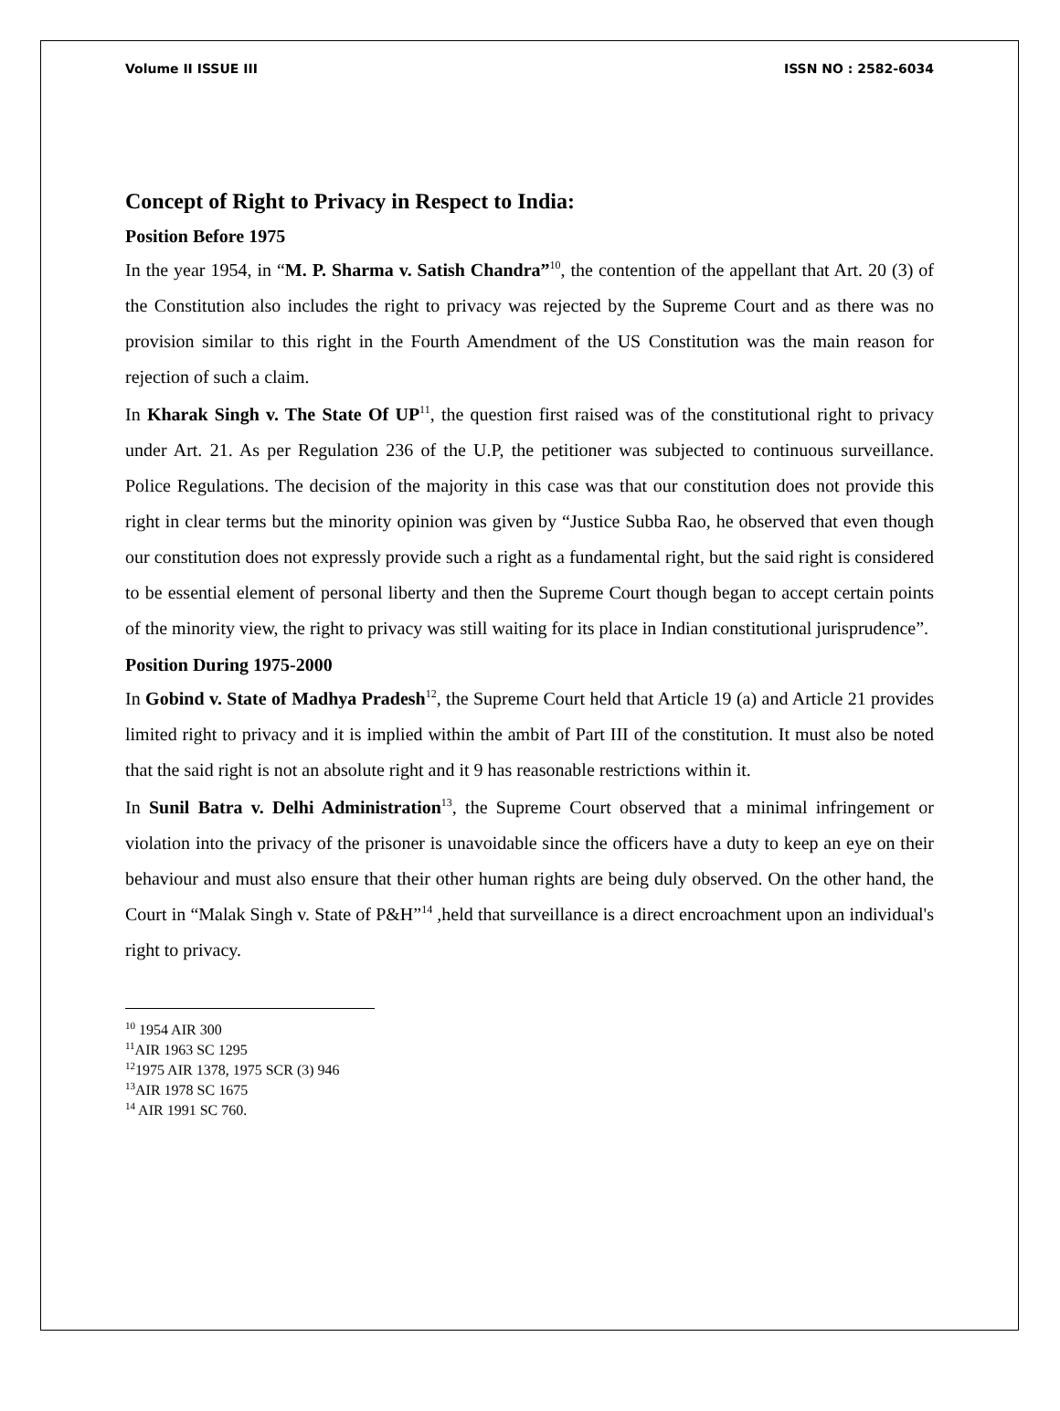Volume II ISSUE III ISSN NO : 2582-6034
Concept of Right to Privacy in Respect to India:
Position Before 1975
In the year 1954, in “M. P. Sharma v. Satish Chandra”<sup>10</sup>, the contention of the appellant that Art. 20 (3) of the Constitution also includes the right to privacy was rejected by the Supreme Court and as there was no provision similar to this right in the Fourth Amendment of the US Constitution was the main reason for rejection of such a claim.
In Kharak Singh v. The State Of UP<sup>11</sup>, the question first raised was of the constitutional right to privacy under Art. 21. As per Regulation 236 of the U.P, the petitioner was subjected to continuous surveillance. Police Regulations. The decision of the majority in this case was that our constitution does not provide this right in clear terms but the minority opinion was given by “Justice Subba Rao, he observed that even though our constitution does not expressly provide such a right as a fundamental right, but the said right is considered to be essential element of personal liberty and then the Supreme Court though began to accept certain points of the minority view, the right to privacy was still waiting for its place in Indian constitutional jurisprudence”.
Position During 1975-2000
In Gobind v. State of Madhya Pradesh<sup>12</sup>, the Supreme Court held that Article 19 (a) and Article 21 provides limited right to privacy and it is implied within the ambit of Part III of the constitution. It must also be noted that the said right is not an absolute right and it 9 has reasonable restrictions within it.
In Sunil Batra v. Delhi Administration<sup>13</sup>, the Supreme Court observed that a minimal infringement or violation into the privacy of the prisoner is unavoidable since the officers have a duty to keep an eye on their behaviour and must also ensure that their other human rights are being duly observed. On the other hand, the Court in “Malak Singh v. State of P&H”<sup>14</sup> ,held that surveillance is a direct encroachment upon an individual's right to privacy.
<sup>10</sup> 1954 AIR 300
<sup>11</sup> AIR 1963 SC 1295
<sup>12</sup> 1975 AIR 1378, 1975 SCR (3) 946
<sup>13</sup> AIR 1978 SC 1675
<sup>14</sup> AIR 1991 SC 760.